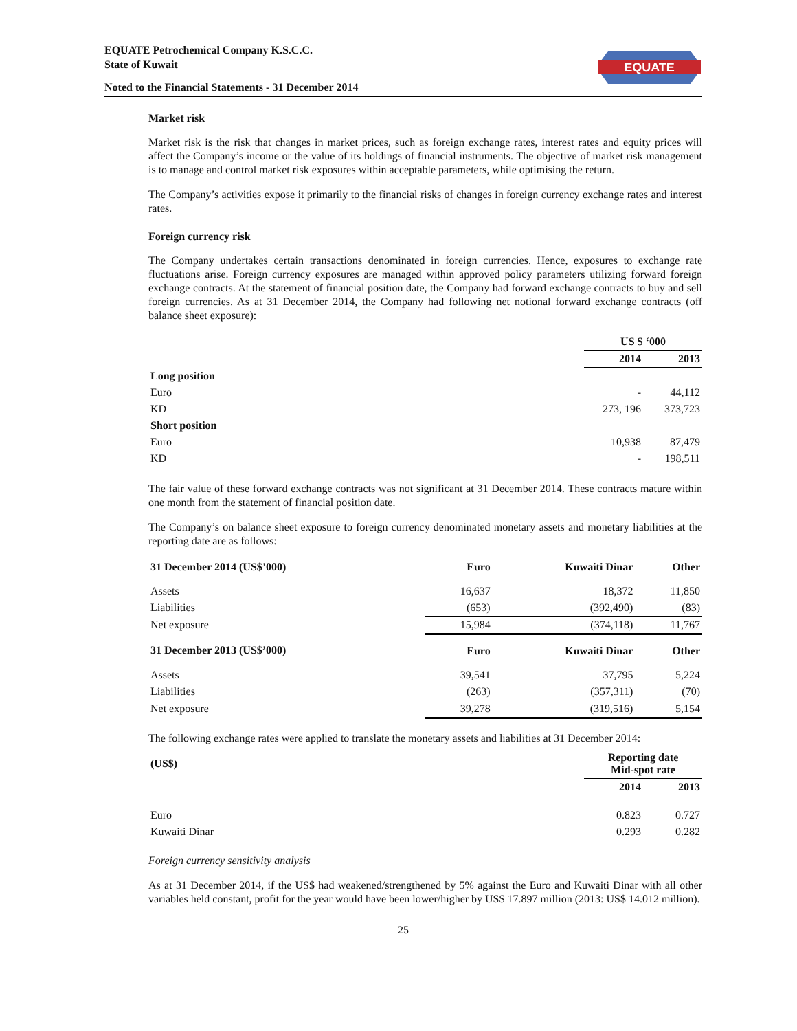EQUATE Petrochemical Company K.S.C.C.
State of Kuwait
EQUATE
Noted to the Financial Statements - 31 December 2014
Market risk
Market risk is the risk that changes in market prices, such as foreign exchange rates, interest rates and equity prices will affect the Company’s income or the value of its holdings of financial instruments. The objective of market risk management is to manage and control market risk exposures within acceptable parameters, while optimising the return.
The Company’s activities expose it primarily to the financial risks of changes in foreign currency exchange rates and interest rates.
Foreign currency risk
The Company undertakes certain transactions denominated in foreign currencies. Hence, exposures to exchange rate fluctuations arise. Foreign currency exposures are managed within approved policy parameters utilizing forward foreign exchange contracts. At the statement of financial position date, the Company had forward exchange contracts to buy and sell foreign currencies. As at 31 December 2014, the Company had following net notional forward exchange contracts (off balance sheet exposure):
| | US $ ‘000 | |
| | 2014 | 2013 |
| Long position | | |
| Euro | - | 44,112 |
| KD | 273, 196 | 373,723 |
| Short position | | |
| Euro | 10,938 | 87,479 |
| KD | - | 198,511 |
The fair value of these forward exchange contracts was not significant at 31 December 2014. These contracts mature within one month from the statement of financial position date.
The Company’s on balance sheet exposure to foreign currency denominated monetary assets and monetary liabilities at the reporting date are as follows:
| 31 December 2014 (US$’000) | Euro | Kuwaiti Dinar | Other |
| --- | --- | --- | --- |
| Assets | 16,637 | 18,372 | 11,850 |
| Liabilities | (653) | (392,490) | (83) |
| Net exposure | 15,984 | (374,118) | 11,767 |
| 31 December 2013 (US$’000) | Euro | Kuwaiti Dinar | Other |
| Assets | 39,541 | 37,795 | 5,224 |
| Liabilities | (263) | (357,311) | (70) |
| Net exposure | 39,278 | (319,516) | 5,154 |
The following exchange rates were applied to translate the monetary assets and liabilities at 31 December 2014:
| (US$) | Reporting date Mid-spot rate | |
| --- | --- | --- |
| | 2014 | 2013 |
| Euro | 0.823 | 0.727 |
| Kuwaiti Dinar | 0.293 | 0.282 |
Foreign currency sensitivity analysis
As at 31 December 2014, if the US$ had weakened/strengthened by 5% against the Euro and Kuwaiti Dinar with all other variables held constant, profit for the year would have been lower/higher by US$ 17.897 million (2013: US$ 14.012 million).
25